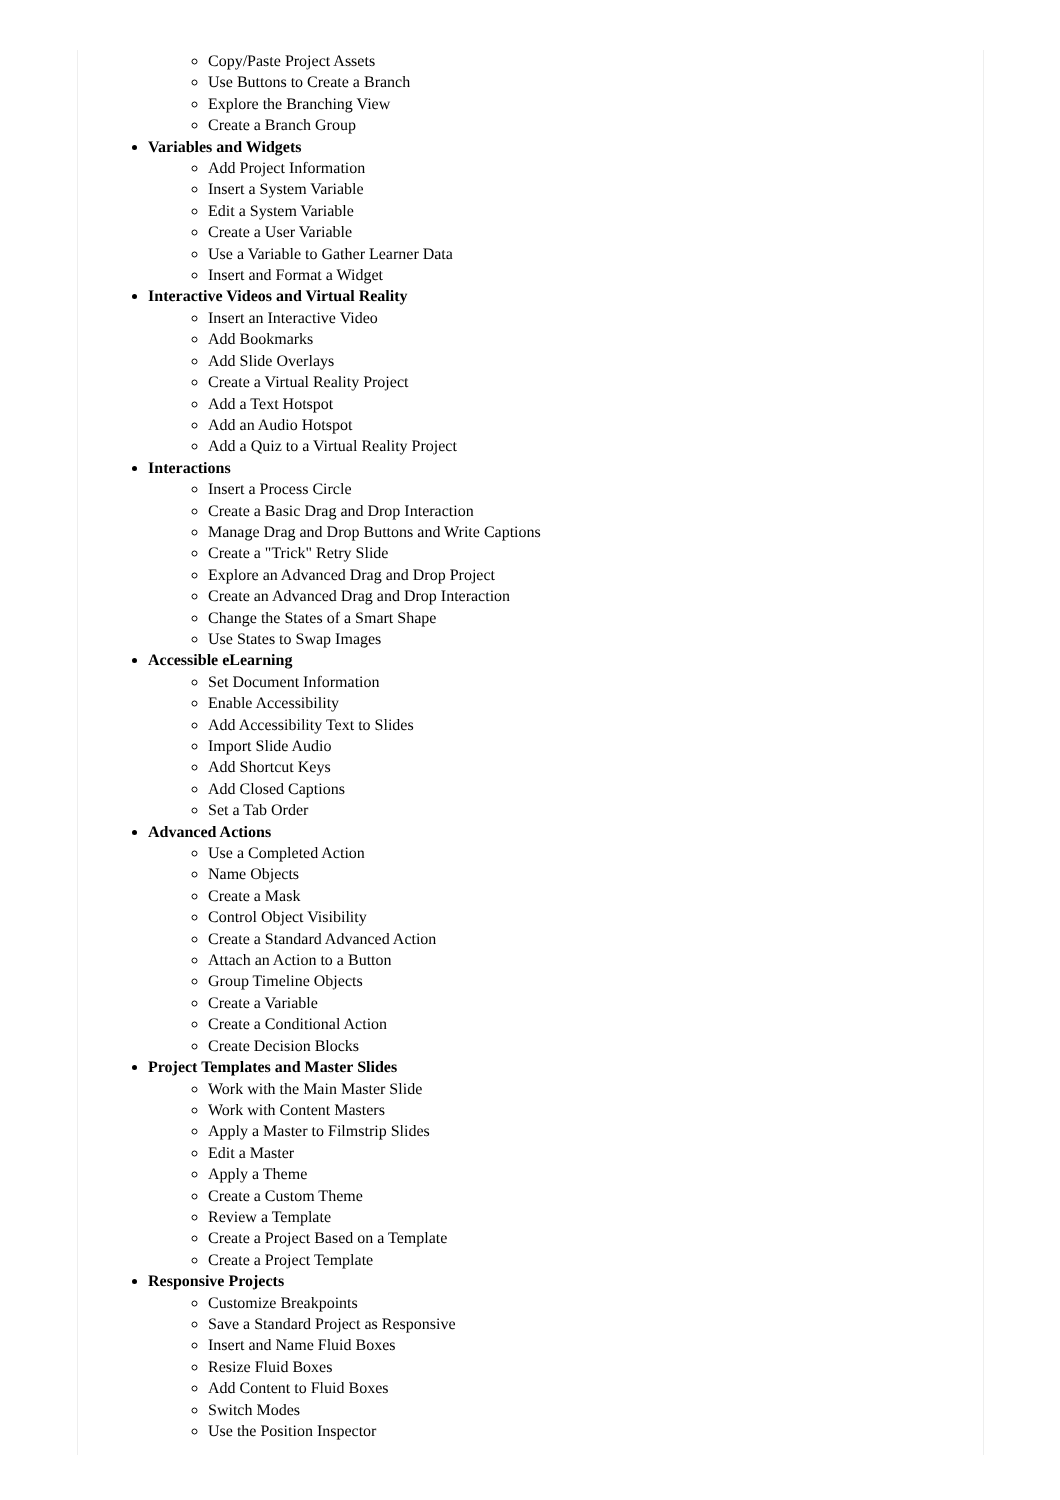Copy/Paste Project Assets
Use Buttons to Create a Branch
Explore the Branching View
Create a Branch Group
Variables and Widgets
Add Project Information
Insert a System Variable
Edit a System Variable
Create a User Variable
Use a Variable to Gather Learner Data
Insert and Format a Widget
Interactive Videos and Virtual Reality
Insert an Interactive Video
Add Bookmarks
Add Slide Overlays
Create a Virtual Reality Project
Add a Text Hotspot
Add an Audio Hotspot
Add a Quiz to a Virtual Reality Project
Interactions
Insert a Process Circle
Create a Basic Drag and Drop Interaction
Manage Drag and Drop Buttons and Write Captions
Create a "Trick" Retry Slide
Explore an Advanced Drag and Drop Project
Create an Advanced Drag and Drop Interaction
Change the States of a Smart Shape
Use States to Swap Images
Accessible eLearning
Set Document Information
Enable Accessibility
Add Accessibility Text to Slides
Import Slide Audio
Add Shortcut Keys
Add Closed Captions
Set a Tab Order
Advanced Actions
Use a Completed Action
Name Objects
Create a Mask
Control Object Visibility
Create a Standard Advanced Action
Attach an Action to a Button
Group Timeline Objects
Create a Variable
Create a Conditional Action
Create Decision Blocks
Project Templates and Master Slides
Work with the Main Master Slide
Work with Content Masters
Apply a Master to Filmstrip Slides
Edit a Master
Apply a Theme
Create a Custom Theme
Review a Template
Create a Project Based on a Template
Create a Project Template
Responsive Projects
Customize Breakpoints
Save a Standard Project as Responsive
Insert and Name Fluid Boxes
Resize Fluid Boxes
Add Content to Fluid Boxes
Switch Modes
Use the Position Inspector